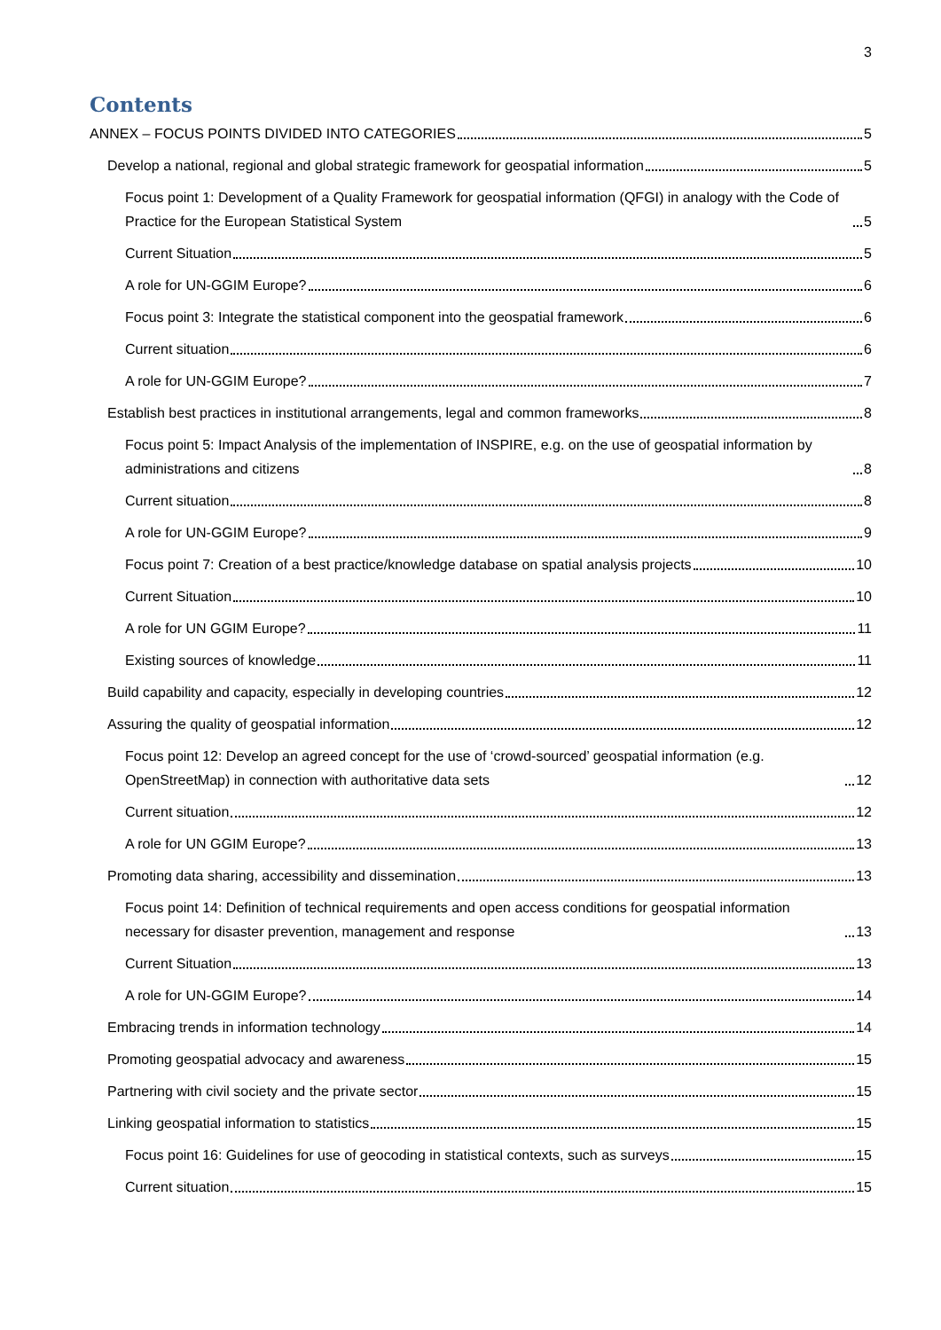3
Contents
ANNEX – FOCUS POINTS DIVIDED INTO CATEGORIES 5
Develop a national, regional and global strategic framework for geospatial information 5
Focus point 1: Development of a Quality Framework for geospatial information (QFGI) in analogy with the Code of Practice for the European Statistical System 5
Current Situation 5
A role for UN-GGIM Europe? 6
Focus point 3: Integrate the statistical component into the geospatial framework 6
Current situation 6
A role for UN-GGIM Europe? 7
Establish best practices in institutional arrangements, legal and common frameworks 8
Focus point 5: Impact Analysis of the implementation of INSPIRE, e.g. on the use of geospatial information by administrations and citizens 8
Current situation 8
A role for UN-GGIM Europe? 9
Focus point 7: Creation of a best practice/knowledge database on spatial analysis projects 10
Current Situation 10
A role for UN GGIM Europe? 11
Existing sources of knowledge 11
Build capability and capacity, especially in developing countries 12
Assuring the quality of geospatial information 12
Focus point 12: Develop an agreed concept for the use of ‘crowd-sourced’ geospatial information (e.g. OpenStreetMap) in connection with authoritative data sets 12
Current situation 12
A role for UN GGIM Europe? 13
Promoting data sharing, accessibility and dissemination 13
Focus point 14: Definition of technical requirements and open access conditions for geospatial information necessary for disaster prevention, management and response 13
Current Situation 13
A role for UN-GGIM Europe? 14
Embracing trends in information technology 14
Promoting geospatial advocacy and awareness 15
Partnering with civil society and the private sector 15
Linking geospatial information to statistics 15
Focus point 16: Guidelines for use of geocoding in statistical contexts, such as surveys 15
Current situation 15